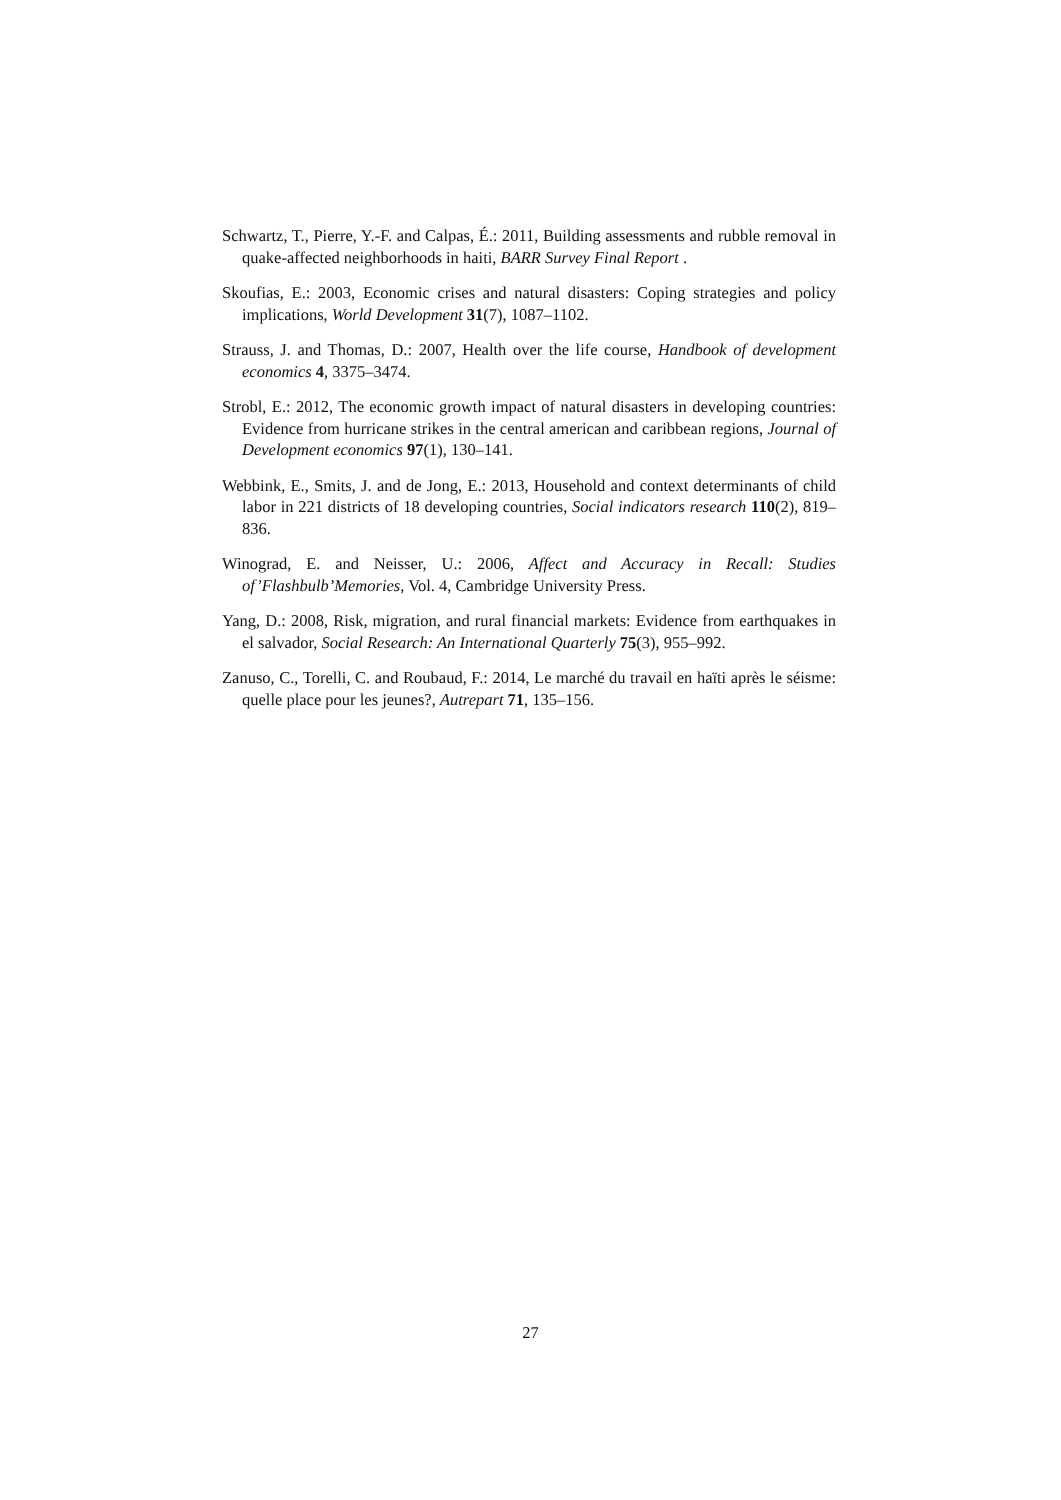Schwartz, T., Pierre, Y.-F. and Calpas, É.: 2011, Building assessments and rubble removal in quake-affected neighborhoods in haiti, BARR Survey Final Report .
Skoufias, E.: 2003, Economic crises and natural disasters: Coping strategies and policy implications, World Development 31(7), 1087–1102.
Strauss, J. and Thomas, D.: 2007, Health over the life course, Handbook of development economics 4, 3375–3474.
Strobl, E.: 2012, The economic growth impact of natural disasters in developing countries: Evidence from hurricane strikes in the central american and caribbean regions, Journal of Development economics 97(1), 130–141.
Webbink, E., Smits, J. and de Jong, E.: 2013, Household and context determinants of child labor in 221 districts of 18 developing countries, Social indicators research 110(2), 819–836.
Winograd, E. and Neisser, U.: 2006, Affect and Accuracy in Recall: Studies of’Flashbulb’Memories, Vol. 4, Cambridge University Press.
Yang, D.: 2008, Risk, migration, and rural financial markets: Evidence from earthquakes in el salvador, Social Research: An International Quarterly 75(3), 955–992.
Zanuso, C., Torelli, C. and Roubaud, F.: 2014, Le marché du travail en haïti après le séisme: quelle place pour les jeunes?, Autrepart 71, 135–156.
27